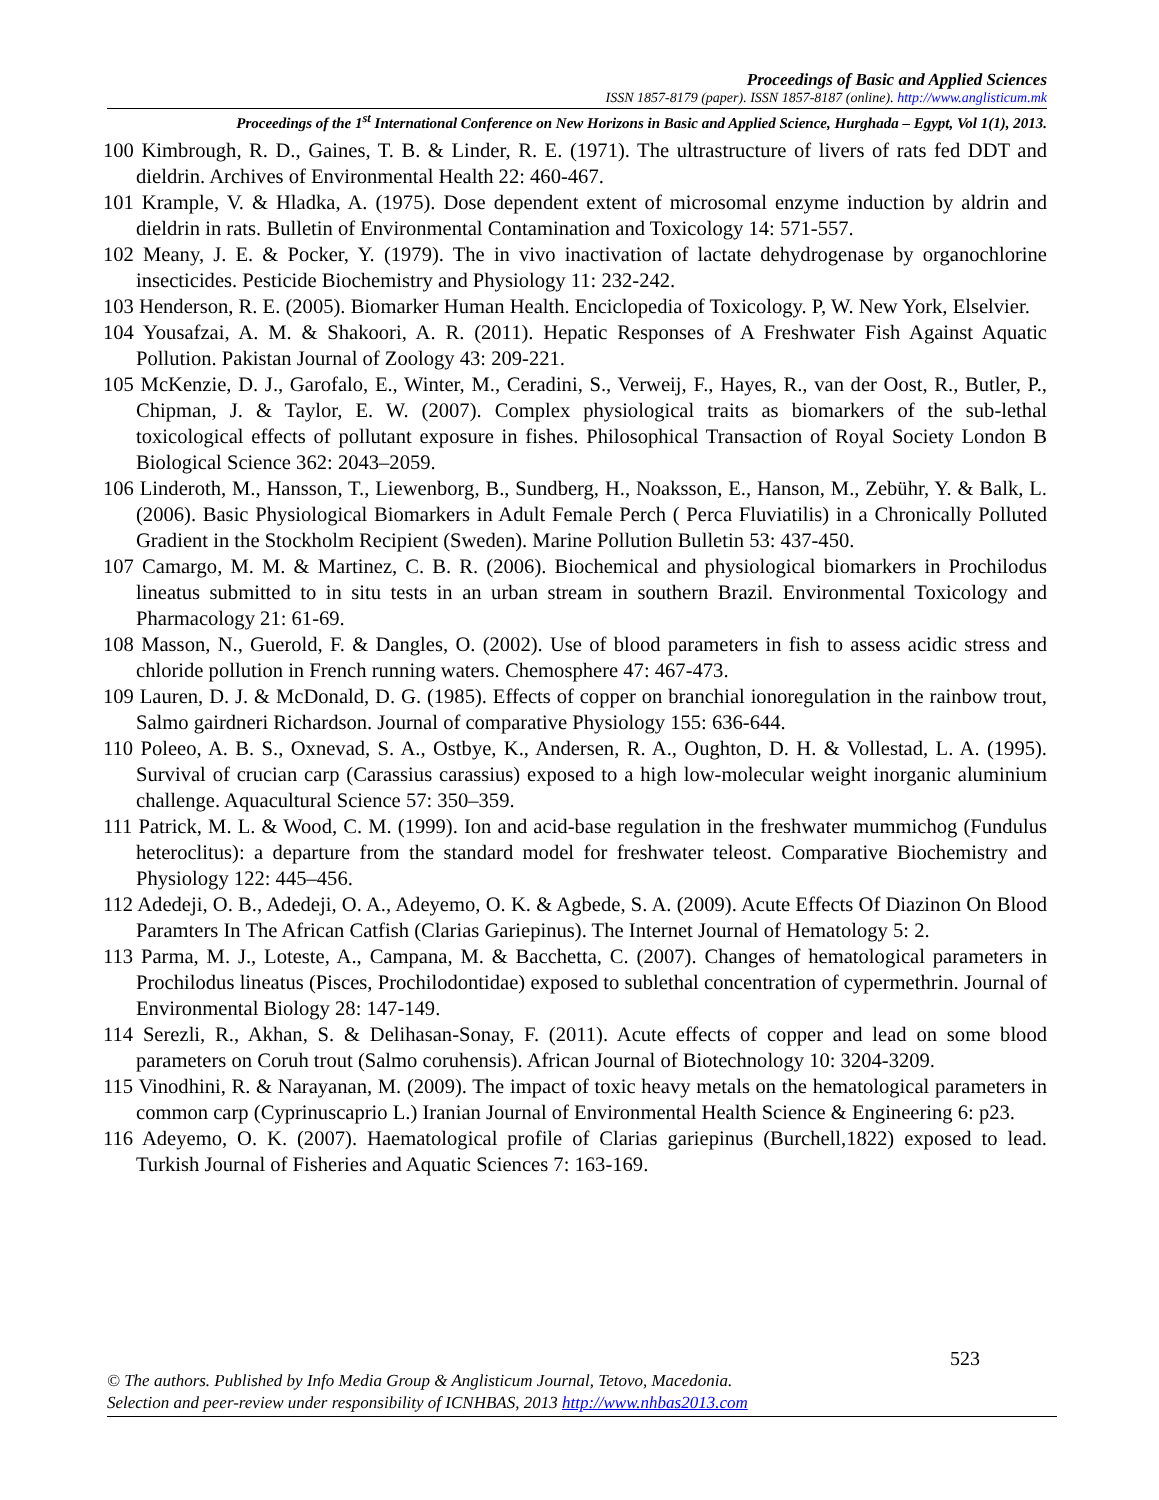Proceedings of Basic and Applied Sciences
ISSN 1857-8179 (paper). ISSN 1857-8187 (online). http://www.anglisticum.mk
Proceedings of the 1<sup>st</sup> International Conference on New Horizons in Basic and Applied Science, Hurghada – Egypt, Vol 1(1), 2013.
100 Kimbrough, R. D., Gaines, T. B. & Linder, R. E. (1971). The ultrastructure of livers of rats fed DDT and dieldrin. Archives of Environmental Health 22: 460-467.
101 Krample, V. & Hladka, A. (1975). Dose dependent extent of microsomal enzyme induction by aldrin and dieldrin in rats. Bulletin of Environmental Contamination and Toxicology 14: 571-557.
102 Meany, J. E. & Pocker, Y. (1979). The in vivo inactivation of lactate dehydrogenase by organochlorine insecticides. Pesticide Biochemistry and Physiology 11: 232-242.
103 Henderson, R. E. (2005). Biomarker Human Health. Enciclopedia of Toxicology. P, W. New York, Elselvier.
104 Yousafzai, A. M. & Shakoori, A. R. (2011). Hepatic Responses of A Freshwater Fish Against Aquatic Pollution. Pakistan Journal of Zoology 43: 209-221.
105 McKenzie, D. J., Garofalo, E., Winter, M., Ceradini, S., Verweij, F., Hayes, R., van der Oost, R., Butler, P., Chipman, J. & Taylor, E. W. (2007). Complex physiological traits as biomarkers of the sub-lethal toxicological effects of pollutant exposure in fishes. Philosophical Transaction of Royal Society London B Biological Science 362: 2043–2059.
106 Linderoth, M., Hansson, T., Liewenborg, B., Sundberg, H., Noaksson, E., Hanson, M., Zebühr, Y. & Balk, L. (2006). Basic Physiological Biomarkers in Adult Female Perch ( Perca Fluviatilis) in a Chronically Polluted Gradient in the Stockholm Recipient (Sweden). Marine Pollution Bulletin 53: 437-450.
107 Camargo, M. M. & Martinez, C. B. R. (2006). Biochemical and physiological biomarkers in Prochilodus lineatus submitted to in situ tests in an urban stream in southern Brazil. Environmental Toxicology and Pharmacology 21: 61-69.
108 Masson, N., Guerold, F. & Dangles, O. (2002). Use of blood parameters in fish to assess acidic stress and chloride pollution in French running waters. Chemosphere 47: 467-473.
109 Lauren, D. J. & McDonald, D. G. (1985). Effects of copper on branchial ionoregulation in the rainbow trout, Salmo gairdneri Richardson. Journal of comparative Physiology 155: 636-644.
110 Poleeo, A. B. S., Oxnevad, S. A., Ostbye, K., Andersen, R. A., Oughton, D. H. & Vollestad, L. A. (1995). Survival of crucian carp (Carassius carassius) exposed to a high low-molecular weight inorganic aluminium challenge. Aquacultural Science 57: 350–359.
111 Patrick, M. L. & Wood, C. M. (1999). Ion and acid-base regulation in the freshwater mummichog (Fundulus heteroclitus): a departure from the standard model for freshwater teleost. Comparative Biochemistry and Physiology 122: 445–456.
112 Adedeji, O. B., Adedeji, O. A., Adeyemo, O. K. & Agbede, S. A. (2009). Acute Effects Of Diazinon On Blood Paramters In The African Catfish (Clarias Gariepinus). The Internet Journal of Hematology 5: 2.
113 Parma, M. J., Loteste, A., Campana, M. & Bacchetta, C. (2007). Changes of hematological parameters in Prochilodus lineatus (Pisces, Prochilodontidae) exposed to sublethal concentration of cypermethrin. Journal of Environmental Biology 28: 147-149.
114 Serezli, R., Akhan, S. & Delihasan-Sonay, F. (2011). Acute effects of copper and lead on some blood parameters on Coruh trout (Salmo coruhensis). African Journal of Biotechnology 10: 3204-3209.
115 Vinodhini, R. & Narayanan, M. (2009). The impact of toxic heavy metals on the hematological parameters in common carp (Cyprinuscaprio L.) Iranian Journal of Environmental Health Science & Engineering 6: p23.
116 Adeyemo, O. K. (2007). Haematological profile of Clarias gariepinus (Burchell,1822) exposed to lead. Turkish Journal of Fisheries and Aquatic Sciences 7: 163-169.
523
© The authors. Published by Info Media Group & Anglisticum Journal, Tetovo, Macedonia.
Selection and peer-review under responsibility of ICNHBAS, 2013 http://www.nhbas2013.com